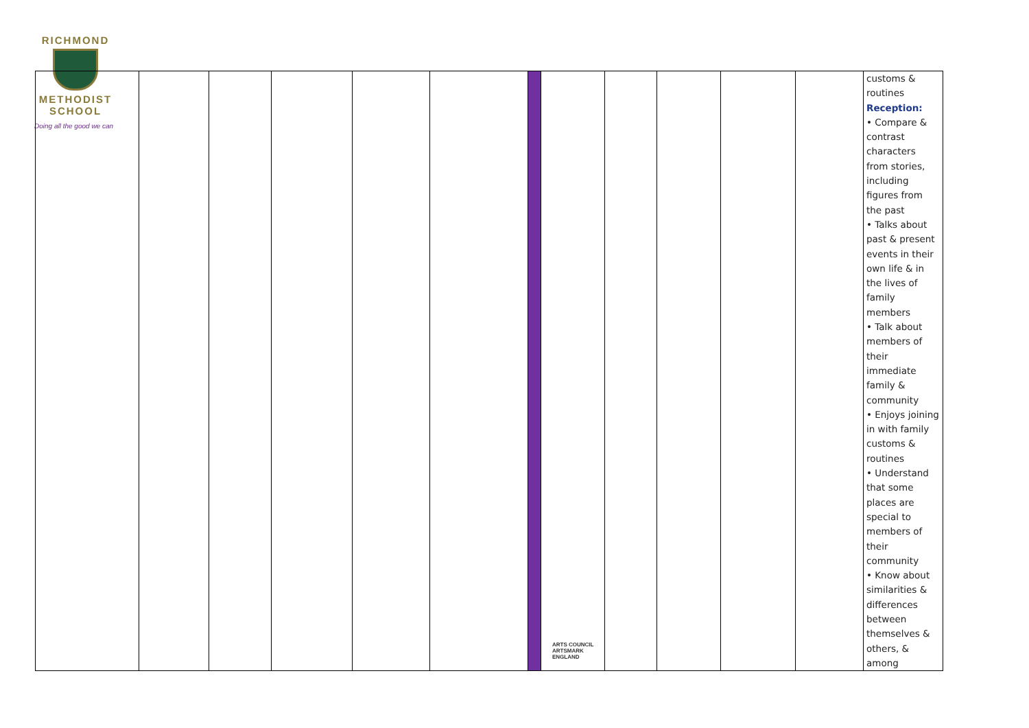RICHMOND
METHODIST SCHOOL
Doing all the good we can
| | | | | | | | | | | | | customs & routines Reception: • Compare & contrast characters from stories, including figures from the past • Talks about past & present events in their own life & in the lives of family members • Talk about members of their immediate family & community • Enjoys joining in with family customs & routines • Understand that some places are special to members of their community • Know about similarities & differences between themselves & others, & among |
ARTS COUNCIL
ARTSMARK
ENGLAND